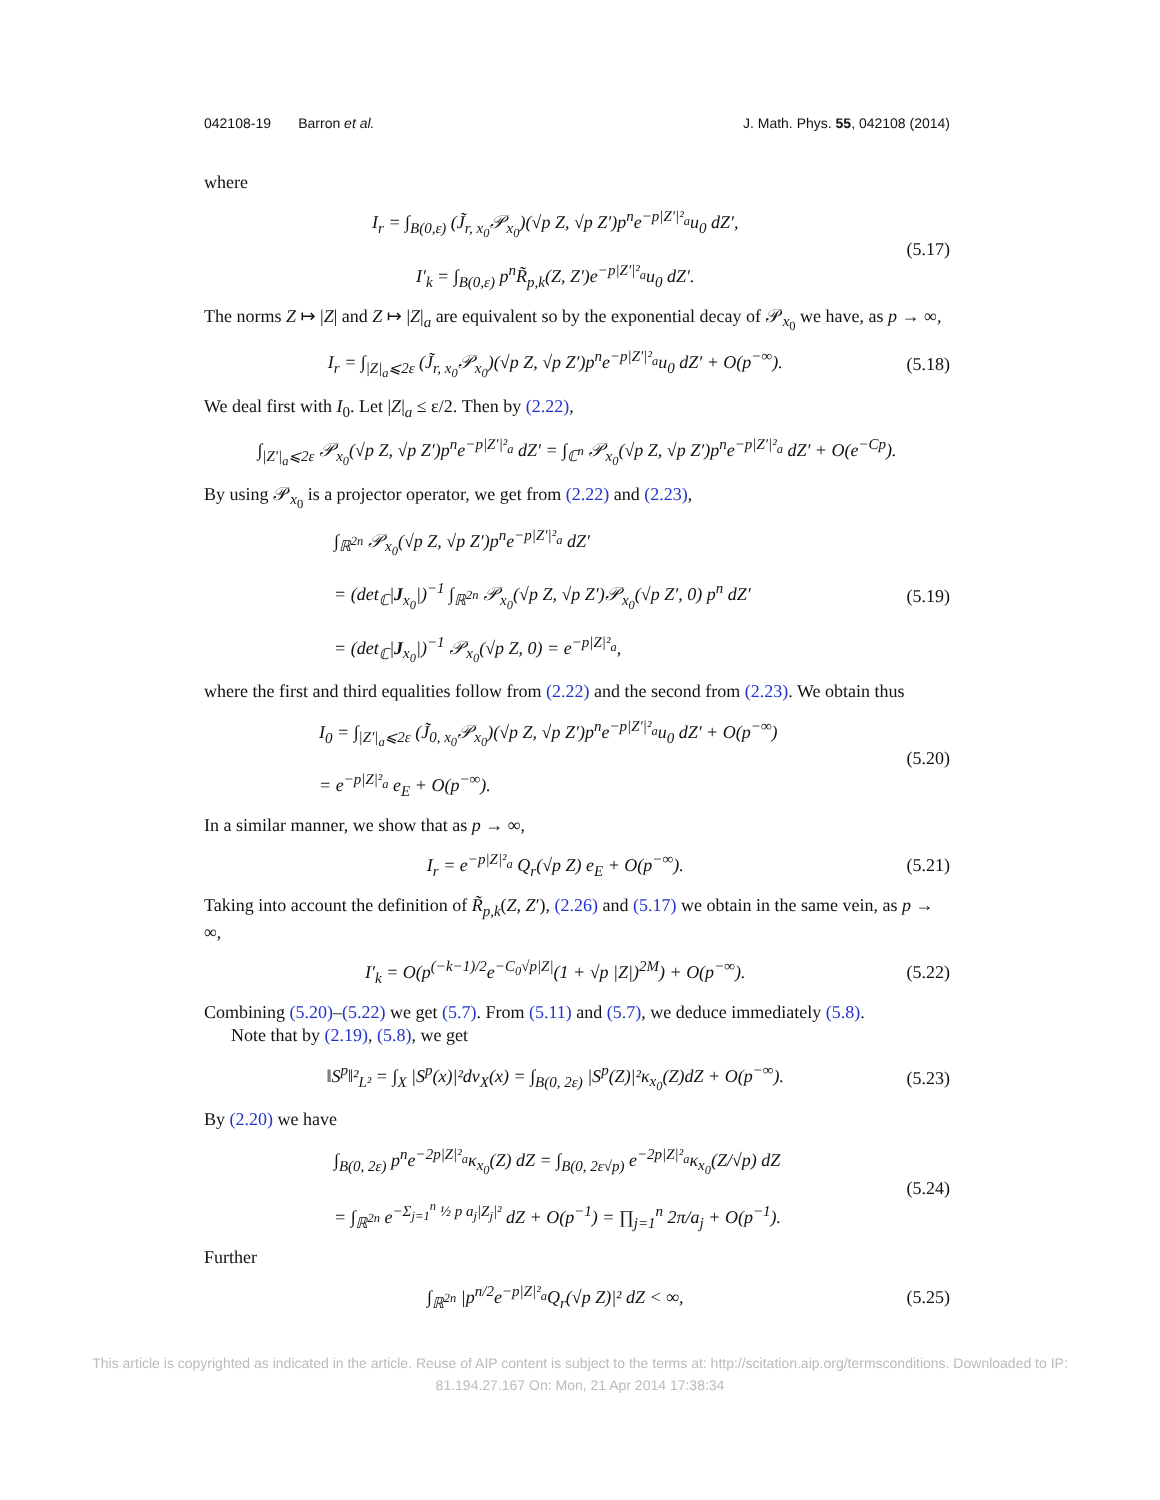042108-19 Barron et al. J. Math. Phys. 55, 042108 (2014)
where
I<sub>r</sub> = ∫<sub>B(0,ε)</sub> (J̃<sub>r, x<sub>0</sub></sub>𝒫<sub>x<sub>0</sub></sub>)(√p Z, √p Z′)p<sup>n</sup>e<sup>−p|Z′|²<sub>a</sub></sup>u<sub>0</sub> dZ′,
I′<sub>k</sub> = ∫<sub>B(0,ε)</sub> p<sup>n</sup>R̃<sub>p,k</sub>(Z, Z′)e<sup>−p|Z′|²<sub>a</sub></sup>u<sub>0</sub> dZ′.
(5.17)
The norms Z ↦ |Z| and Z ↦ |Z|<sub>a</sub> are equivalent so by the exponential decay of 𝒫<sub>x<sub>0</sub></sub> we have, as p → ∞,
I<sub>r</sub> = ∫<sub>|Z|<sub>a</sub>⩽2ε</sub> (J̃<sub>r, x<sub>0</sub></sub>𝒫<sub>x<sub>0</sub></sub>)(√p Z, √p Z′)p<sup>n</sup>e<sup>−p|Z′|²<sub>a</sub></sup>u<sub>0</sub> dZ′ + O(p<sup>−∞</sup>).
(5.18)
We deal first with I<sub>0</sub>. Let |Z|<sub>a</sub> ≤ ε/2. Then by (2.22),
∫<sub>|Z′|<sub>a</sub>⩽2ε</sub> 𝒫<sub>x<sub>0</sub></sub>(√p Z, √p Z′)p<sup>n</sup>e<sup>−p|Z′|²<sub>a</sub></sup> dZ′ = ∫<sub>ℂ<sup>n</sup></sub> 𝒫<sub>x<sub>0</sub></sub>(√p Z, √p Z′)p<sup>n</sup>e<sup>−p|Z′|²<sub>a</sub></sup> dZ′ + O(e<sup>−Cp</sup>).
By using 𝒫<sub>x<sub>0</sub></sub> is a projector operator, we get from (2.22) and (2.23),
∫<sub>ℝ<sup>2n</sup></sub> 𝒫<sub>x<sub>0</sub></sub>(√p Z, √p Z′)p<sup>n</sup>e<sup>−p|Z′|²<sub>a</sub></sup> dZ′
= (det<sub>ℂ</sub>|J<sub>x<sub>0</sub></sub>|)<sup>−1</sup> ∫<sub>ℝ<sup>2n</sup></sub> 𝒫<sub>x<sub>0</sub></sub>(√p Z, √p Z′)𝒫<sub>x<sub>0</sub></sub>(√p Z′, 0) p<sup>n</sup> dZ′
= (det<sub>ℂ</sub>|J<sub>x<sub>0</sub></sub>|)<sup>−1</sup> 𝒫<sub>x<sub>0</sub></sub>(√p Z, 0) = e<sup>−p|Z|²<sub>a</sub></sup>,
(5.19)
where the first and third equalities follow from (2.22) and the second from (2.23). We obtain thus
I<sub>0</sub> = ∫<sub>|Z′|<sub>a</sub>⩽2ε</sub> (J̃<sub>0, x<sub>0</sub></sub>𝒫<sub>x<sub>0</sub></sub>)(√p Z, √p Z′)p<sup>n</sup>e<sup>−p|Z′|²<sub>a</sub></sup>u<sub>0</sub> dZ′ + O(p<sup>−∞</sup>)
= e<sup>−p|Z|²<sub>a</sub></sup> e<sub>E</sub> + O(p<sup>−∞</sup>).
(5.20)
In a similar manner, we show that as p → ∞,
I<sub>r</sub> = e<sup>−p|Z|²<sub>a</sub></sup> Q<sub>r</sub>(√p Z) e<sub>E</sub> + O(p<sup>−∞</sup>).
(5.21)
Taking into account the definition of R̃<sub>p,k</sub>(Z, Z′), (2.26) and (5.17) we obtain in the same vein, as p → ∞,
I′<sub>k</sub> = O(p<sup>(−k−1)/2</sup>e<sup>−C<sub>0</sub>√p|Z|</sup>(1 + √p |Z|)<sup>2M</sup>) + O(p<sup>−∞</sup>).
(5.22)
Combining (5.20)–(5.22) we get (5.7). From (5.11) and (5.7), we deduce immediately (5.8).
Note that by (2.19), (5.8), we get
‖S<sup>p</sup>‖²<sub>L²</sub> = ∫<sub>X</sub> |S<sup>p</sup>(x)|²dv<sub>X</sub>(x) = ∫<sub>B(0, 2ε)</sub> |S<sup>p</sup>(Z)|²κ<sub>x<sub>0</sub></sub>(Z)dZ + O(p<sup>−∞</sup>).
(5.23)
By (2.20) we have
∫<sub>B(0, 2ε)</sub> p<sup>n</sup>e<sup>−2p|Z|²<sub>a</sub></sup>κ<sub>x<sub>0</sub></sub>(Z) dZ = ∫<sub>B(0, 2ε√p)</sub> e<sup>−2p|Z|²<sub>a</sub></sup>κ<sub>x<sub>0</sub></sub>(Z/√p) dZ
= ∫<sub>ℝ<sup>2n</sup></sub> e<sup>−Σ<sub>j=1</sub><sup>n</sup> ½ p a<sub>j</sub>|Z<sub>j</sub>|²</sup> dZ + O(p<sup>−1</sup>) = ∏<sub>j=1</sub><sup>n</sup> 2π/a<sub>j</sub> + O(p<sup>−1</sup>).
(5.24)
Further
∫<sub>ℝ<sup>2n</sup></sub> |p<sup>n/2</sup>e<sup>−p|Z|²<sub>a</sub></sup>Q<sub>r</sub>(√p Z)|² dZ < ∞,
(5.25)
This article is copyrighted as indicated in the article. Reuse of AIP content is subject to the terms at: http://scitation.aip.org/termsconditions. Downloaded to IP:
81.194.27.167 On: Mon, 21 Apr 2014 17:38:34